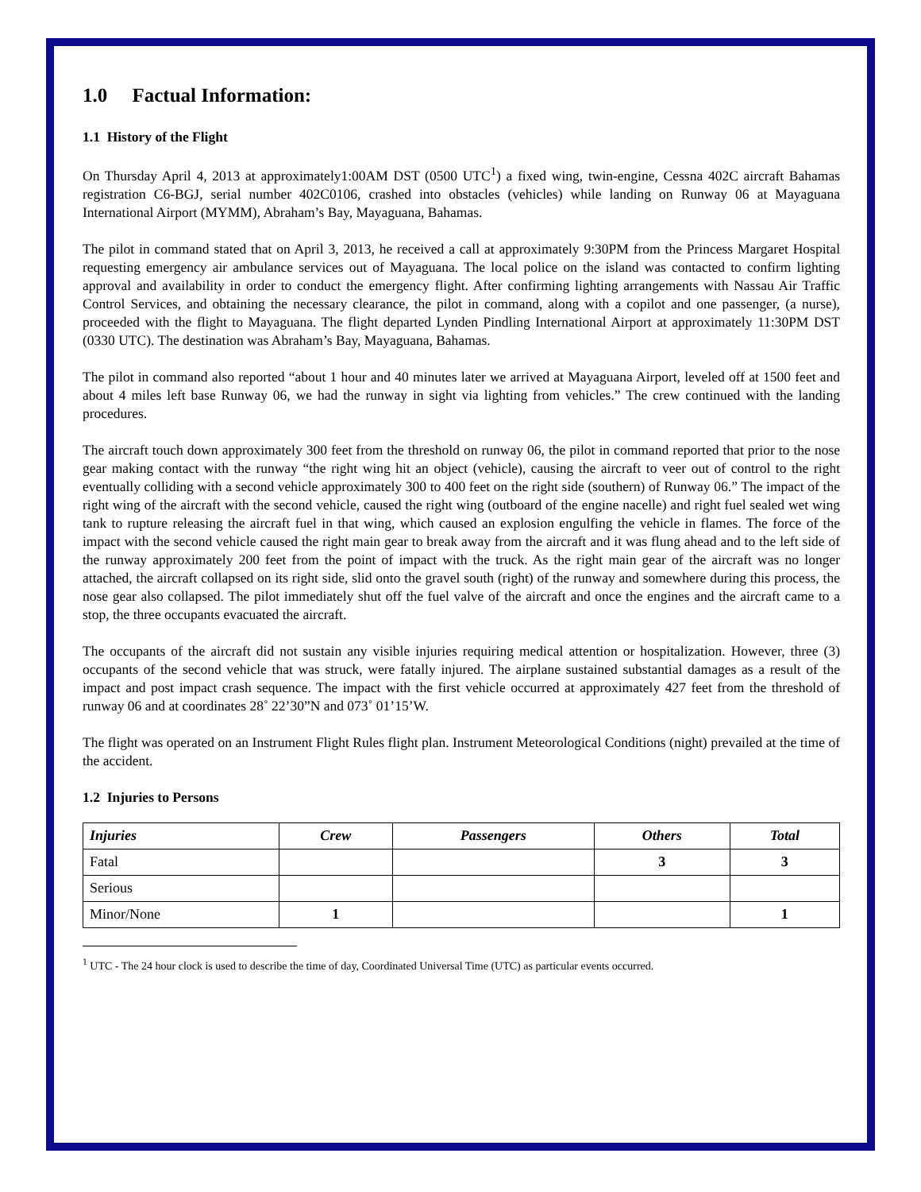1.0 Factual Information:
1.1 History of the Flight
On Thursday April 4, 2013 at approximately1:00AM DST (0500 UTC<sup>1</sup>) a fixed wing, twin-engine, Cessna 402C aircraft Bahamas registration C6-BGJ, serial number 402C0106, crashed into obstacles (vehicles) while landing on Runway 06 at Mayaguana International Airport (MYMM), Abraham’s Bay, Mayaguana, Bahamas.
The pilot in command stated that on April 3, 2013, he received a call at approximately 9:30PM from the Princess Margaret Hospital requesting emergency air ambulance services out of Mayaguana. The local police on the island was contacted to confirm lighting approval and availability in order to conduct the emergency flight. After confirming lighting arrangements with Nassau Air Traffic Control Services, and obtaining the necessary clearance, the pilot in command, along with a copilot and one passenger, (a nurse), proceeded with the flight to Mayaguana. The flight departed Lynden Pindling International Airport at approximately 11:30PM DST (0330 UTC). The destination was Abraham’s Bay, Mayaguana, Bahamas.
The pilot in command also reported “about 1 hour and 40 minutes later we arrived at Mayaguana Airport, leveled off at 1500 feet and about 4 miles left base Runway 06, we had the runway in sight via lighting from vehicles.” The crew continued with the landing procedures.
The aircraft touch down approximately 300 feet from the threshold on runway 06, the pilot in command reported that prior to the nose gear making contact with the runway “the right wing hit an object (vehicle), causing the aircraft to veer out of control to the right eventually colliding with a second vehicle approximately 300 to 400 feet on the right side (southern) of Runway 06.” The impact of the right wing of the aircraft with the second vehicle, caused the right wing (outboard of the engine nacelle) and right fuel sealed wet wing tank to rupture releasing the aircraft fuel in that wing, which caused an explosion engulfing the vehicle in flames. The force of the impact with the second vehicle caused the right main gear to break away from the aircraft and it was flung ahead and to the left side of the runway approximately 200 feet from the point of impact with the truck. As the right main gear of the aircraft was no longer attached, the aircraft collapsed on its right side, slid onto the gravel south (right) of the runway and somewhere during this process, the nose gear also collapsed. The pilot immediately shut off the fuel valve of the aircraft and once the engines and the aircraft came to a stop, the three occupants evacuated the aircraft.
The occupants of the aircraft did not sustain any visible injuries requiring medical attention or hospitalization. However, three (3) occupants of the second vehicle that was struck, were fatally injured. The airplane sustained substantial damages as a result of the impact and post impact crash sequence. The impact with the first vehicle occurred at approximately 427 feet from the threshold of runway 06 and at coordinates 28˚ 22’30”N and 073˚ 01’15’W.
The flight was operated on an Instrument Flight Rules flight plan. Instrument Meteorological Conditions (night) prevailed at the time of the accident.
1.2 Injuries to Persons
| Injuries | Crew | Passengers | Others | Total |
| --- | --- | --- | --- | --- |
| Fatal | | | 3 | 3 |
| Serious | | | | |
| Minor/None | 1 | | | 1 |
<sup>1</sup> UTC - The 24 hour clock is used to describe the time of day, Coordinated Universal Time (UTC) as particular events occurred.